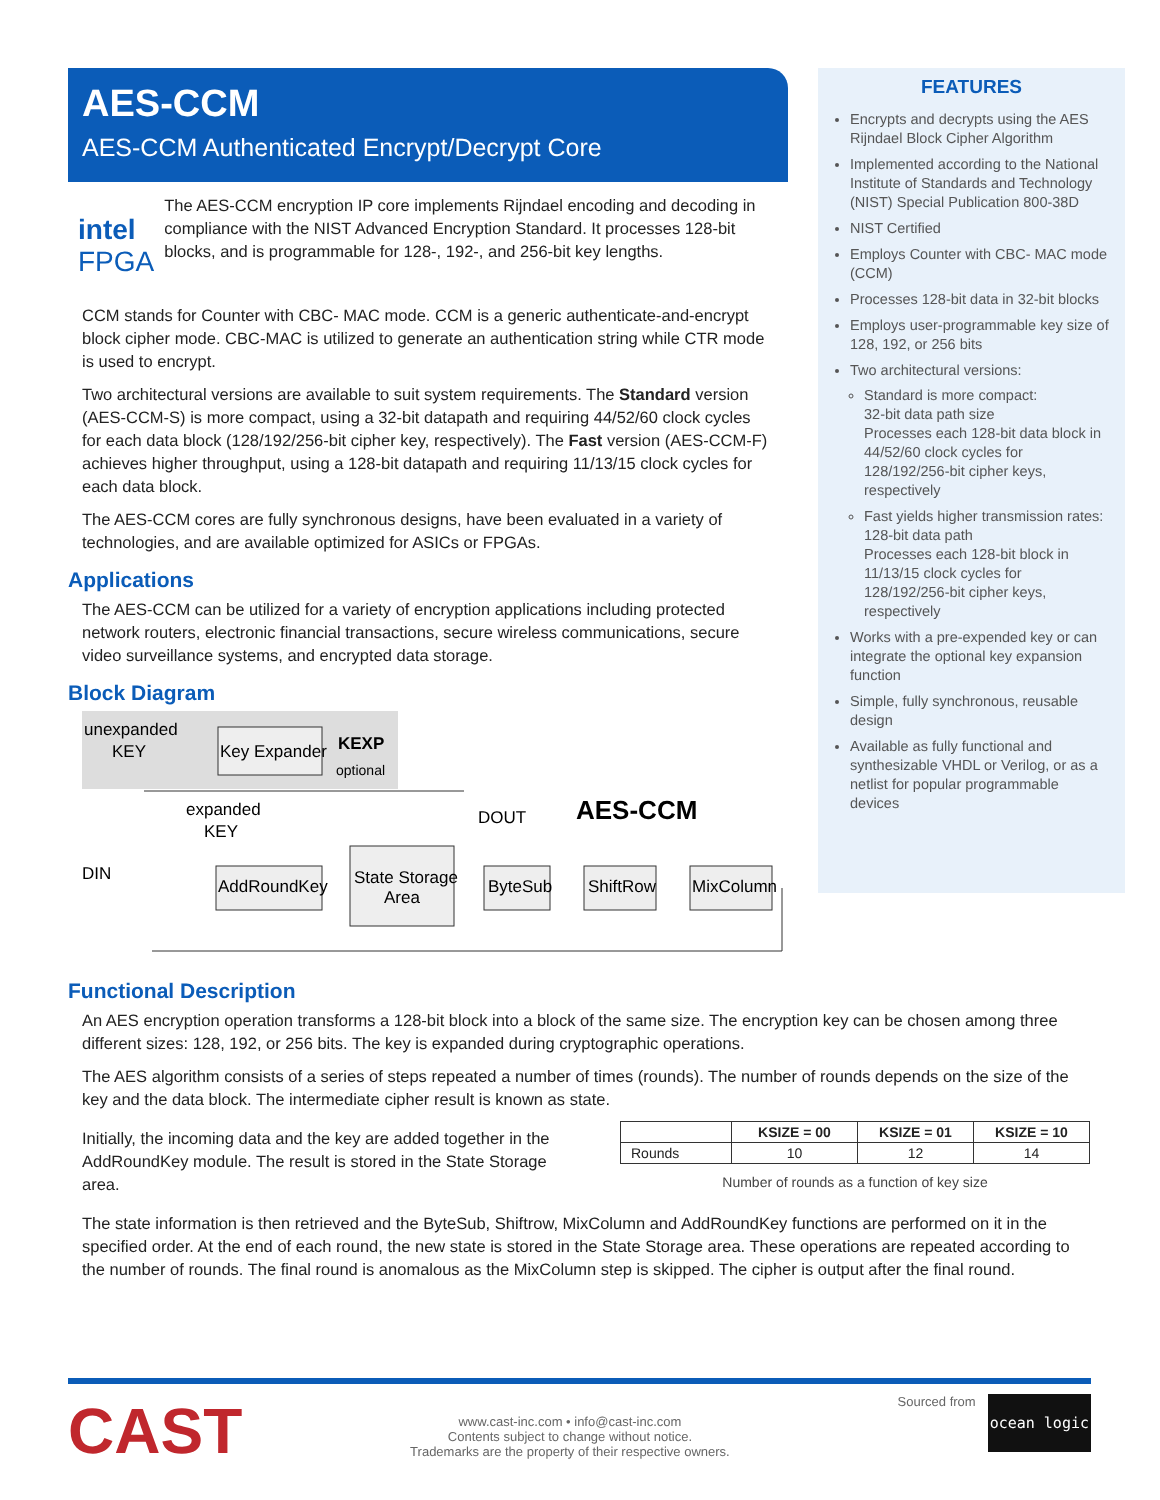AES-CCM
AES-CCM Authenticated Encrypt/Decrypt Core
intel FPGA
The AES-CCM encryption IP core implements Rijndael encoding and decoding in compliance with the NIST Advanced Encryption Standard. It processes 128-bit blocks, and is programmable for 128-, 192-, and 256-bit key lengths.
CCM stands for Counter with CBC- MAC mode. CCM is a generic authenticate-and-encrypt block cipher mode. CBC-MAC is utilized to generate an authentication string while CTR mode is used to encrypt.
Two architectural versions are available to suit system requirements. The Standard version (AES-CCM-S) is more compact, using a 32-bit datapath and requiring 44/52/60 clock cycles for each data block (128/192/256-bit cipher key, respectively). The Fast version (AES-CCM-F) achieves higher throughput, using a 128-bit datapath and requiring 11/13/15 clock cycles for each data block.
The AES-CCM cores are fully synchronous designs, have been evaluated in a variety of technologies, and are available optimized for ASICs or FPGAs.
Applications
The AES-CCM can be utilized for a variety of encryption applications including protected network routers, electronic financial transactions, secure wireless communications, secure video surveillance systems, and encrypted data storage.
Block Diagram
unexpanded
KEY
Key Expander
KEXP
optional
expanded
KEY
AES-CCM
DOUT
DIN
AddRoundKey
State Storage
Area
ByteSub
ShiftRow
MixColumn
FEATURES
Encrypts and decrypts using the AES Rijndael Block Cipher Algorithm
Implemented according to the National Institute of Standards and Technology (NIST) Special Publication 800-38D
NIST Certified
Employs Counter with CBC- MAC mode (CCM)
Processes 128-bit data in 32-bit blocks
Employs user-programmable key size of 128, 192, or 256 bits
Two architectural versions:
Standard is more compact:
32-bit data path size
Processes each 128-bit data block in 44/52/60 clock cycles for 128/192/256-bit cipher keys, respectively
Fast yields higher transmission rates:
128-bit data path
Processes each 128-bit block in 11/13/15 clock cycles for 128/192/256-bit cipher keys, respectively
Works with a pre-expended key or can integrate the optional key expansion function
Simple, fully synchronous, reusable design
Available as fully functional and synthesizable VHDL or Verilog, or as a netlist for popular programmable devices
Functional Description
An AES encryption operation transforms a 128-bit block into a block of the same size. The encryption key can be chosen among three different sizes: 128, 192, or 256 bits. The key is expanded during cryptographic operations.
The AES algorithm consists of a series of steps repeated a number of times (rounds). The number of rounds depends on the size of the key and the data block. The intermediate cipher result is known as state.
Initially, the incoming data and the key are added together in the AddRoundKey module. The result is stored in the State Storage area.
| | KSIZE = 00 | KSIZE = 01 | KSIZE = 10 |
| --- | --- | --- | --- |
| Rounds | 10 | 12 | 14 |
Number of rounds as a function of key size
The state information is then retrieved and the ByteSub, Shiftrow, MixColumn and AddRoundKey functions are performed on it in the specified order. At the end of each round, the new state is stored in the State Storage area. These operations are repeated according to the number of rounds. The final round is anomalous as the MixColumn step is skipped. The cipher is output after the final round.
CAST
www.cast-inc.com • info@cast-inc.com
Contents subject to change without notice.
Trademarks are the property of their respective owners.
Sourced from
ocean logic